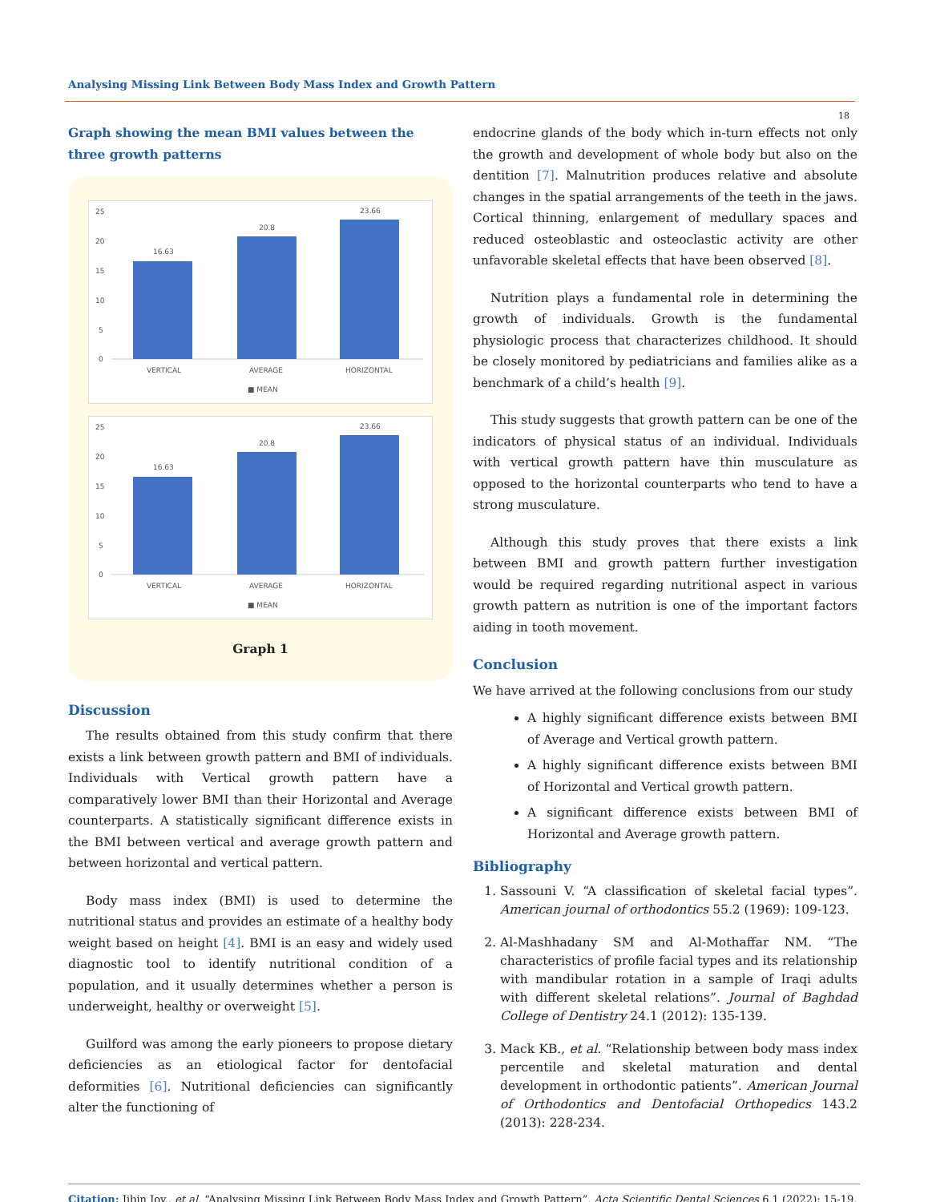Analysing Missing Link Between Body Mass Index and Growth Pattern
18
Graph showing the mean BMI values between the three growth patterns
25
20
15
10
5
0
16.63
20.8
23.66
VERTICAL
AVERAGE
HORIZONTAL
■ MEAN
25
20
15
10
5
0
16.63
20.8
23.66
VERTICAL
AVERAGE
HORIZONTAL
■ MEAN
Graph 1
Discussion
The results obtained from this study confirm that there exists a link between growth pattern and BMI of individuals. Individuals with Vertical growth pattern have a comparatively lower BMI than their Horizontal and Average counterparts. A statistically significant difference exists in the BMI between vertical and average growth pattern and between horizontal and vertical pattern.
Body mass index (BMI) is used to determine the nutritional status and provides an estimate of a healthy body weight based on height [4]. BMI is an easy and widely used diagnostic tool to identify nutritional condition of a population, and it usually determines whether a person is underweight, healthy or overweight [5].
Guilford was among the early pioneers to propose dietary deficiencies as an etiological factor for dentofacial deformities [6]. Nutritional deficiencies can significantly alter the functioning of
endocrine glands of the body which in-turn effects not only the growth and development of whole body but also on the dentition [7]. Malnutrition produces relative and absolute changes in the spatial arrangements of the teeth in the jaws. Cortical thinning, enlargement of medullary spaces and reduced osteoblastic and osteoclastic activity are other unfavorable skeletal effects that have been observed [8].
Nutrition plays a fundamental role in determining the growth of individuals. Growth is the fundamental physiologic process that characterizes childhood. It should be closely monitored by pediatricians and families alike as a benchmark of a child’s health [9].
This study suggests that growth pattern can be one of the indicators of physical status of an individual. Individuals with vertical growth pattern have thin musculature as opposed to the horizontal counterparts who tend to have a strong musculature.
Although this study proves that there exists a link between BMI and growth pattern further investigation would be required regarding nutritional aspect in various growth pattern as nutrition is one of the important factors aiding in tooth movement.
Conclusion
We have arrived at the following conclusions from our study
A highly significant difference exists between BMI of Average and Vertical growth pattern.
A highly significant difference exists between BMI of Horizontal and Vertical growth pattern.
A significant difference exists between BMI of Horizontal and Average growth pattern.
Bibliography
1. Sassouni V. “A classification of skeletal facial types”. American journal of orthodontics 55.2 (1969): 109-123.
2. Al-Mashhadany SM and Al-Mothaffar NM. “The characteristics of profile facial types and its relationship with mandibular rotation in a sample of Iraqi adults with different skeletal relations”. Journal of Baghdad College of Dentistry 24.1 (2012): 135-139.
3. Mack KB., et al. “Relationship between body mass index percentile and skeletal maturation and dental development in orthodontic patients”. American Journal of Orthodontics and Dentofacial Orthopedics 143.2 (2013): 228-234.
Citation: Jibin Joy., et al. “Analysing Missing Link Between Body Mass Index and Growth Pattern”. Acta Scientific Dental Sciences 6.1 (2022): 15-19.